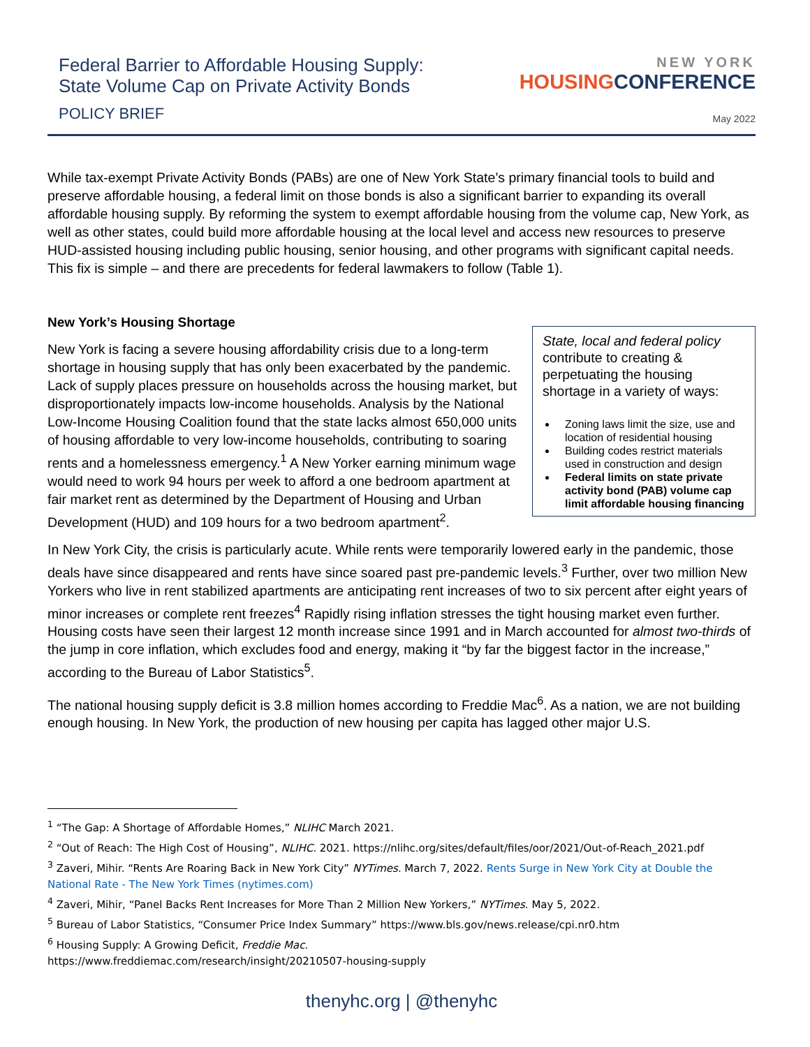Federal Barrier to Affordable Housing Supply:
State Volume Cap on Private Activity Bonds
POLICY BRIEF
NEW YORK
HOUSINGCONFERENCE
May 2022
While tax-exempt Private Activity Bonds (PABs) are one of New York State’s primary financial tools to build and preserve affordable housing, a federal limit on those bonds is also a significant barrier to expanding its overall affordable housing supply. By reforming the system to exempt affordable housing from the volume cap, New York, as well as other states, could build more affordable housing at the local level and access new resources to preserve HUD-assisted housing including public housing, senior housing, and other programs with significant capital needs. This fix is simple – and there are precedents for federal lawmakers to follow (Table 1).
New York’s Housing Shortage
State, local and federal policy contribute to creating & perpetuating the housing shortage in a variety of ways:
Zoning laws limit the size, use and location of residential housing
Building codes restrict materials used in construction and design
Federal limits on state private activity bond (PAB) volume cap limit affordable housing financing
New York is facing a severe housing affordability crisis due to a long-term shortage in housing supply that has only been exacerbated by the pandemic. Lack of supply places pressure on households across the housing market, but disproportionately impacts low-income households. Analysis by the National Low-Income Housing Coalition found that the state lacks almost 650,000 units of housing affordable to very low-income households, contributing to soaring rents and a homelessness emergency.<sup>1</sup> A New Yorker earning minimum wage would need to work 94 hours per week to afford a one bedroom apartment at fair market rent as determined by the Department of Housing and Urban Development (HUD) and 109 hours for a two bedroom apartment<sup>2</sup>.
In New York City, the crisis is particularly acute. While rents were temporarily lowered early in the pandemic, those deals have since disappeared and rents have since soared past pre-pandemic levels.<sup>3</sup> Further, over two million New Yorkers who live in rent stabilized apartments are anticipating rent increases of two to six percent after eight years of minor increases or complete rent freezes<sup>4</sup> Rapidly rising inflation stresses the tight housing market even further. Housing costs have seen their largest 12 month increase since 1991 and in March accounted for almost two-thirds of the jump in core inflation, which excludes food and energy, making it “by far the biggest factor in the increase,” according to the Bureau of Labor Statistics<sup>5</sup>.
The national housing supply deficit is 3.8 million homes according to Freddie Mac<sup>6</sup>. As a nation, we are not building enough housing. In New York, the production of new housing per capita has lagged other major U.S.
<sup>1</sup> “The Gap: A Shortage of Affordable Homes,” NLIHC March 2021.
<sup>2</sup> “Out of Reach: The High Cost of Housing”, NLIHC. 2021. https://nlihc.org/sites/default/files/oor/2021/Out-of-Reach_2021.pdf
<sup>3</sup> Zaveri, Mihir. “Rents Are Roaring Back in New York City” NYTimes. March 7, 2022. Rents Surge in New York City at Double the National Rate - The New York Times (nytimes.com)
<sup>4</sup> Zaveri, Mihir, “Panel Backs Rent Increases for More Than 2 Million New Yorkers,” NYTimes. May 5, 2022.
<sup>5</sup> Bureau of Labor Statistics, “Consumer Price Index Summary” https://www.bls.gov/news.release/cpi.nr0.htm
<sup>6</sup> Housing Supply: A Growing Deficit, Freddie Mac.
https://www.freddiemac.com/research/insight/20210507-housing-supply
thenyhc.org | @thenyhc